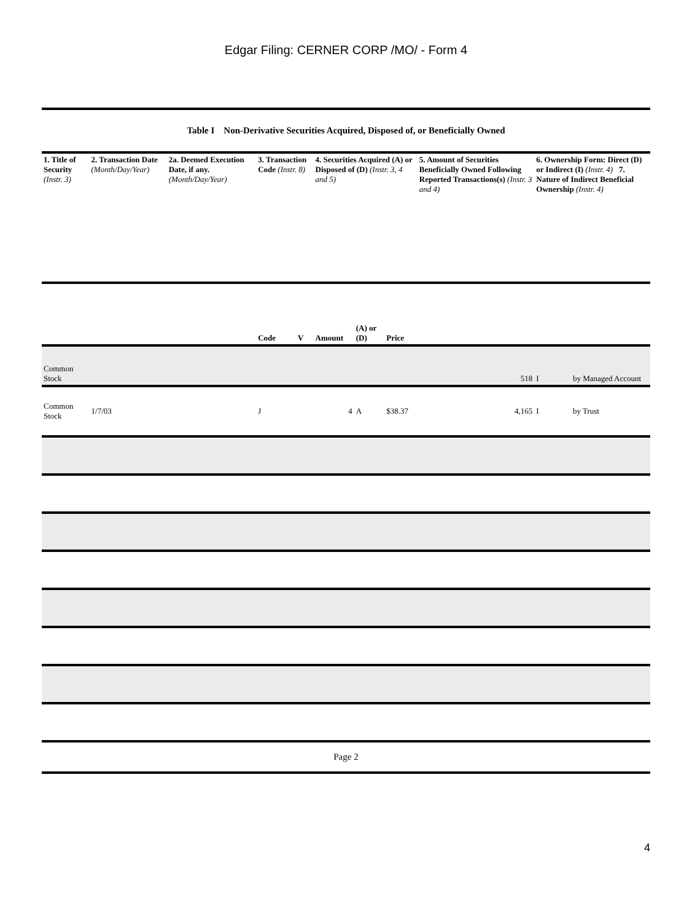Edgar Filing: CERNER CORP /MO/ - Form 4
| Table I Non-Derivative Securities Acquired, Disposed of, or Beneficially Owned | | | | | | | | | |
| 1. Title of Security (Instr. 3) | 2. Transaction Date (Month/Day/Year) | 2a. Deemed Execution Date, if any. (Month/Day/Year) | 3. Transaction Code (Instr. 8) | | 4. Securities Acquired (A) or Disposed of (D) (Instr. 3, 4 and 5) | | | 5. Amount of Securities Beneficially Owned Following Reported Transactions(s) (Instr. 3 and 4) | 6. Ownership Form: Direct (D) or Indirect (I) (Instr. 4) 7. Nature of Indirect Beneficial Ownership (Instr. 4) |
| | | | Code | V | Amount | (A) or (D) | Price | | |
| Common Stock | | | | | | | | 518 | I by Managed Account |
| Common Stock | 1/7/03 | | J | | 4 | A | $38.37 | 4,165 | I by Trust |
| Page 2 | | | | | | | | | |
4